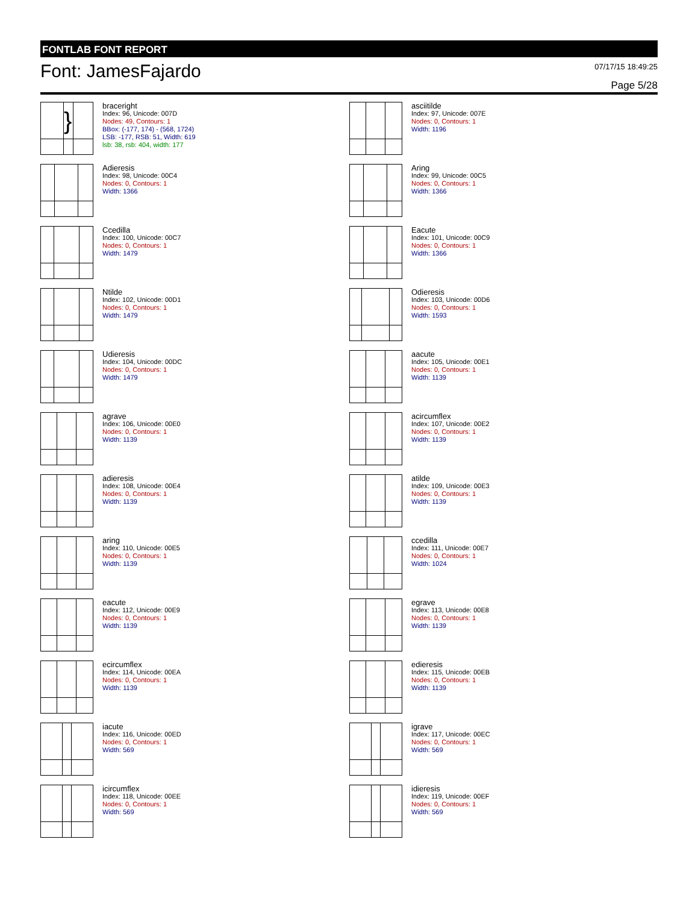FONTLAB FONT REPORT
Font: JamesFajardo
07/17/15 18:49:25
Page 5/28
}
braceright
Index: 96, Unicode: 007D
Nodes: 49, Contours: 1
BBox: (-177, 174) - (568, 1724)
LSB: -177, RSB: 51, Width: 619
lsb: 38, rsb: 404, width: 177
asciitilde
Index: 97, Unicode: 007E
Nodes: 0, Contours: 1
Width: 1196
Adieresis
Index: 98, Unicode: 00C4
Nodes: 0, Contours: 1
Width: 1366
Aring
Index: 99, Unicode: 00C5
Nodes: 0, Contours: 1
Width: 1366
Ccedilla
Index: 100, Unicode: 00C7
Nodes: 0, Contours: 1
Width: 1479
Eacute
Index: 101, Unicode: 00C9
Nodes: 0, Contours: 1
Width: 1366
Ntilde
Index: 102, Unicode: 00D1
Nodes: 0, Contours: 1
Width: 1479
Odieresis
Index: 103, Unicode: 00D6
Nodes: 0, Contours: 1
Width: 1593
Udieresis
Index: 104, Unicode: 00DC
Nodes: 0, Contours: 1
Width: 1479
aacute
Index: 105, Unicode: 00E1
Nodes: 0, Contours: 1
Width: 1139
agrave
Index: 106, Unicode: 00E0
Nodes: 0, Contours: 1
Width: 1139
acircumflex
Index: 107, Unicode: 00E2
Nodes: 0, Contours: 1
Width: 1139
adieresis
Index: 108, Unicode: 00E4
Nodes: 0, Contours: 1
Width: 1139
atilde
Index: 109, Unicode: 00E3
Nodes: 0, Contours: 1
Width: 1139
aring
Index: 110, Unicode: 00E5
Nodes: 0, Contours: 1
Width: 1139
ccedilla
Index: 111, Unicode: 00E7
Nodes: 0, Contours: 1
Width: 1024
eacute
Index: 112, Unicode: 00E9
Nodes: 0, Contours: 1
Width: 1139
egrave
Index: 113, Unicode: 00E8
Nodes: 0, Contours: 1
Width: 1139
ecircumflex
Index: 114, Unicode: 00EA
Nodes: 0, Contours: 1
Width: 1139
edieresis
Index: 115, Unicode: 00EB
Nodes: 0, Contours: 1
Width: 1139
iacute
Index: 116, Unicode: 00ED
Nodes: 0, Contours: 1
Width: 569
igrave
Index: 117, Unicode: 00EC
Nodes: 0, Contours: 1
Width: 569
icircumflex
Index: 118, Unicode: 00EE
Nodes: 0, Contours: 1
Width: 569
idieresis
Index: 119, Unicode: 00EF
Nodes: 0, Contours: 1
Width: 569